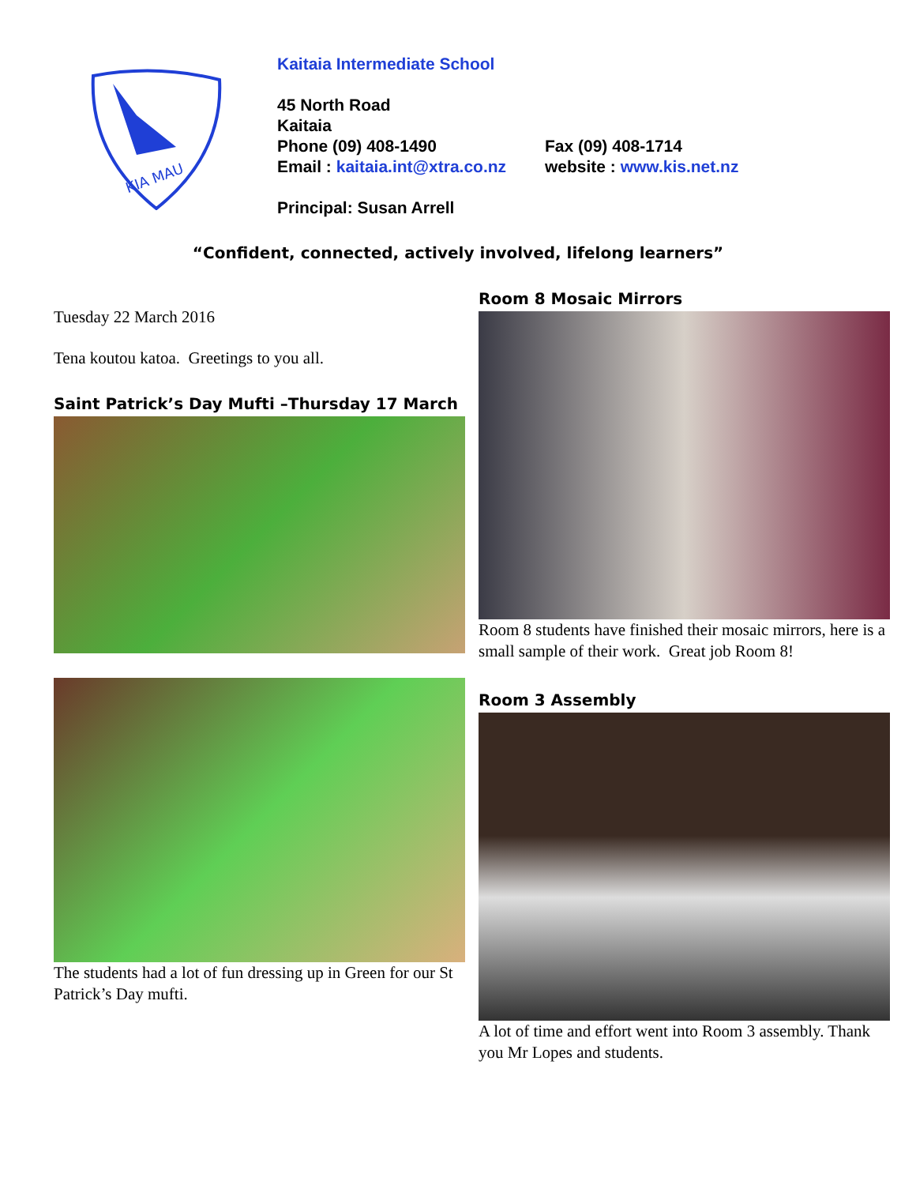KIA MAU
Kaitaia Intermediate School
45 North Road
Kaitaia
Phone (09) 408-1490 Fax (09) 408-1714
Email : kaitaia.int@xtra.co.nz website : www.kis.net.nz
Principal: Susan Arrell
“Confident, connected, actively involved, lifelong learners”
Tuesday 22 March 2016
Tena koutou katoa. Greetings to you all.
Saint Patrick’s Day Mufti –Thursday 17 March
The students had a lot of fun dressing up in Green for our St Patrick’s Day mufti.
Room 8 Mosaic Mirrors
Room 8 students have finished their mosaic mirrors, here is a small sample of their work. Great job Room 8!
Room 3 Assembly
A lot of time and effort went into Room 3 assembly. Thank you Mr Lopes and students.